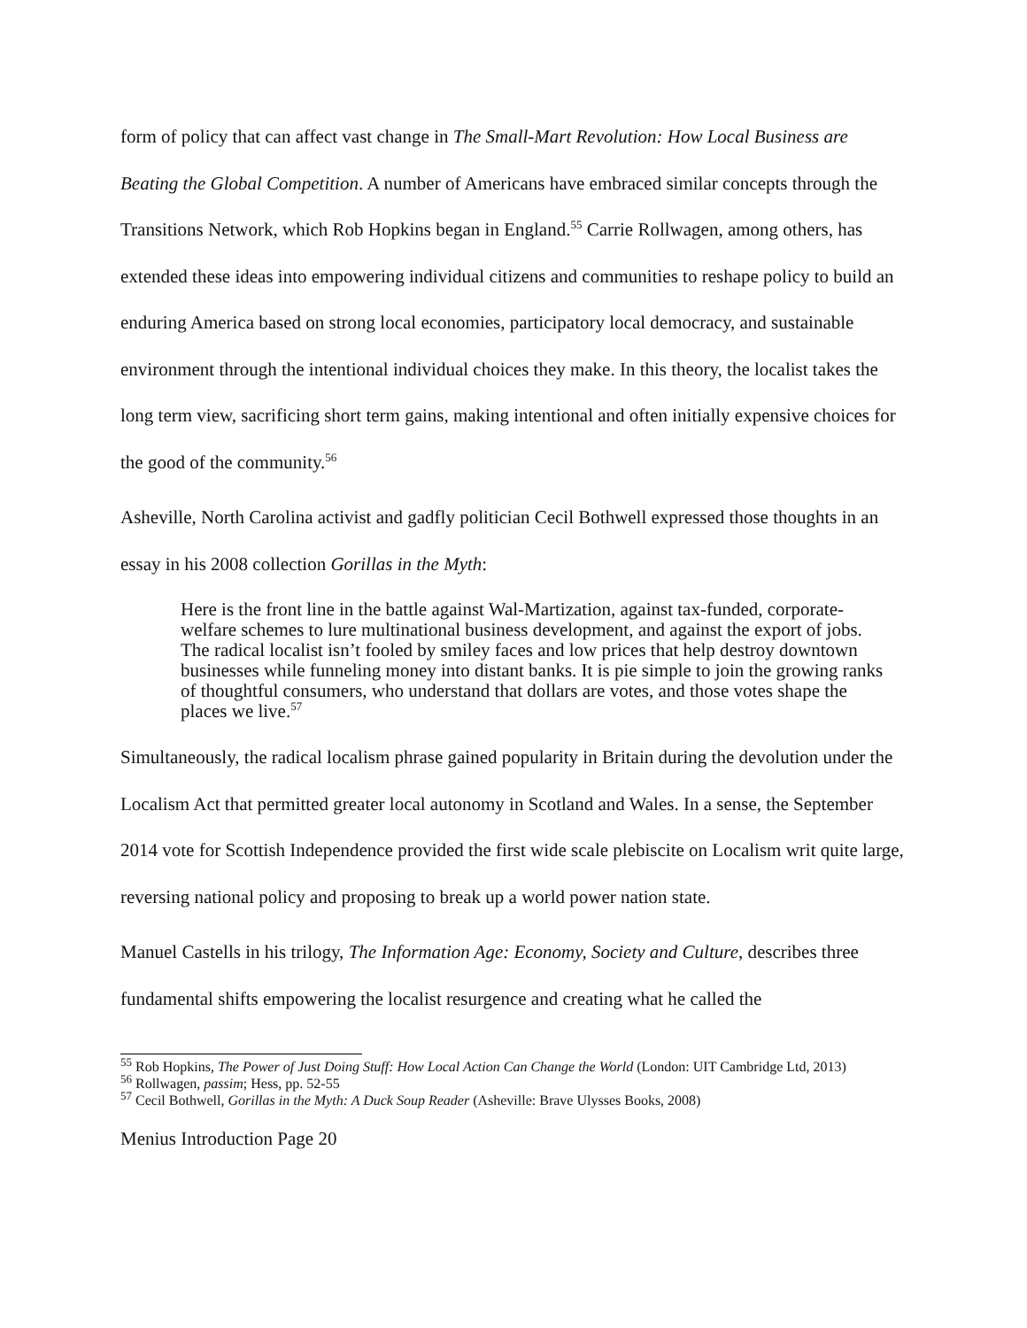form of policy that can affect vast change in The Small-Mart Revolution: How Local Business are Beating the Global Competition. A number of Americans have embraced similar concepts through the Transitions Network, which Rob Hopkins began in England.<sup>55</sup> Carrie Rollwagen, among others, has extended these ideas into empowering individual citizens and communities to reshape policy to build an enduring America based on strong local economies, participatory local democracy, and sustainable environment through the intentional individual choices they make. In this theory, the localist takes the long term view, sacrificing short term gains, making intentional and often initially expensive choices for the good of the community.<sup>56</sup>
Asheville, North Carolina activist and gadfly politician Cecil Bothwell expressed those thoughts in an essay in his 2008 collection Gorillas in the Myth:
Here is the front line in the battle against Wal-Martization, against tax-funded, corporate-welfare schemes to lure multinational business development, and against the export of jobs. The radical localist isn’t fooled by smiley faces and low prices that help destroy downtown businesses while funneling money into distant banks. It is pie simple to join the growing ranks of thoughtful consumers, who understand that dollars are votes, and those votes shape the places we live.<sup>57</sup>
Simultaneously, the radical localism phrase gained popularity in Britain during the devolution under the Localism Act that permitted greater local autonomy in Scotland and Wales. In a sense, the September 2014 vote for Scottish Independence provided the first wide scale plebiscite on Localism writ quite large, reversing national policy and proposing to break up a world power nation state.
Manuel Castells in his trilogy, The Information Age: Economy, Society and Culture, describes three fundamental shifts empowering the localist resurgence and creating what he called the
<sup>55</sup> Rob Hopkins, The Power of Just Doing Stuff: How Local Action Can Change the World (London: UIT Cambridge Ltd, 2013)
<sup>56</sup> Rollwagen, passim; Hess, pp. 52-55
<sup>57</sup> Cecil Bothwell, Gorillas in the Myth: A Duck Soup Reader (Asheville: Brave Ulysses Books, 2008)
Menius Introduction Page 20